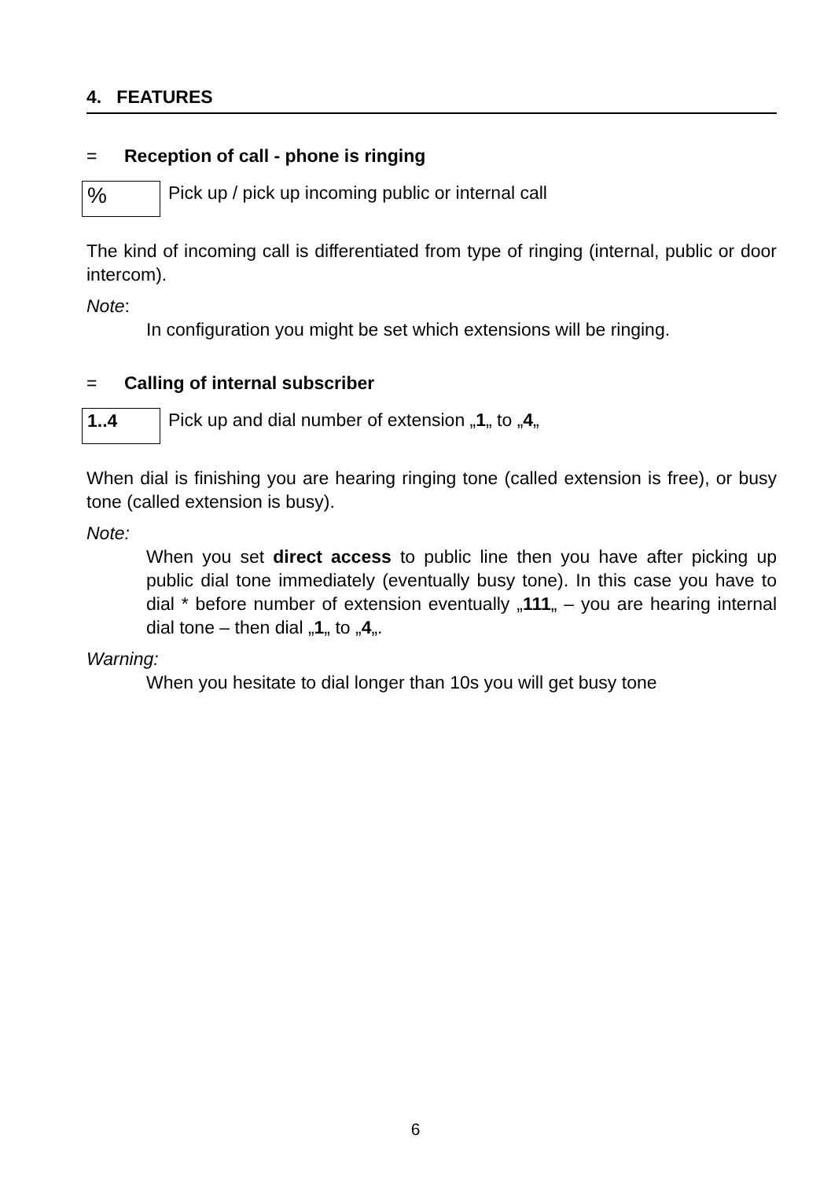4. FEATURES
= Reception of call - phone is ringing
%
Pick up / pick up incoming public or internal call
The kind of incoming call is differentiated from type of ringing (internal, public or door intercom).
Note:
In configuration you might be set which extensions will be ringing.
= Calling of internal subscriber
1..4
Pick up and dial number of extension „1„ to „4„
When dial is finishing you are hearing ringing tone (called extension is free), or busy tone (called extension is busy).
Note:
When you set direct access to public line then you have after picking up public dial tone immediately (eventually busy tone). In this case you have to dial * before number of extension eventually „111„ – you are hearing internal dial tone – then dial „1„ to „4„.
Warning:
When you hesitate to dial longer than 10s you will get busy tone
6